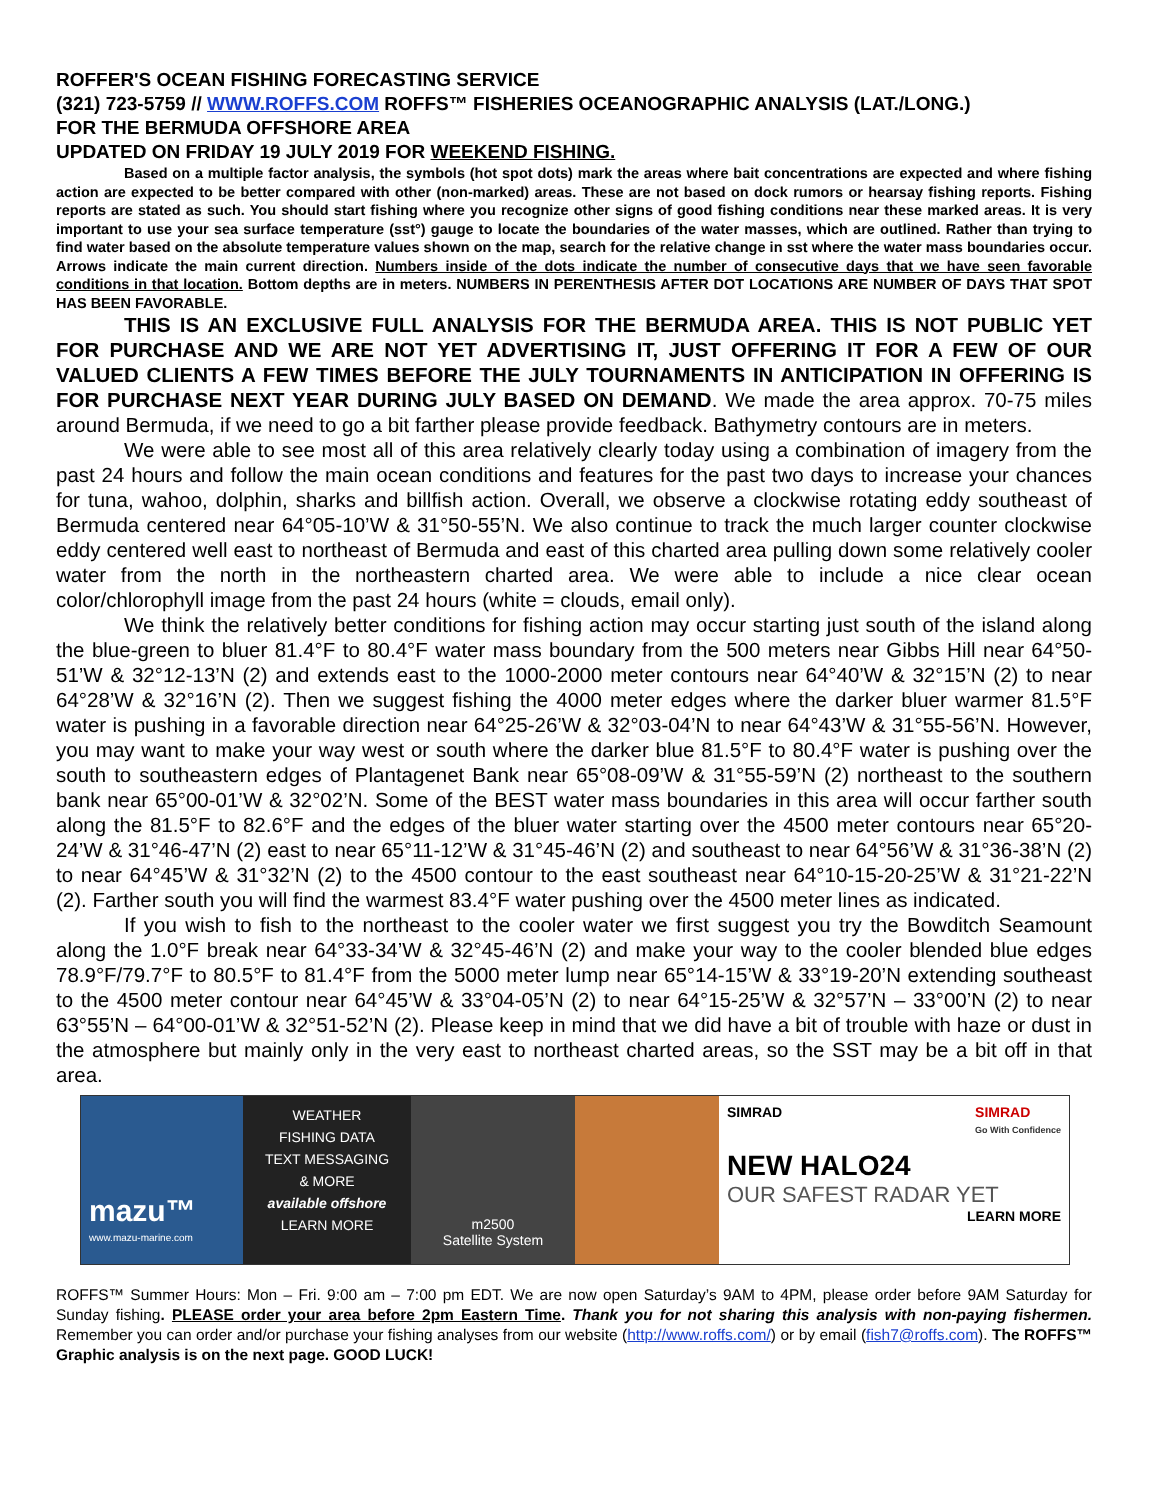ROFFER'S OCEAN FISHING FORECASTING SERVICE
(321) 723-5759 // WWW.ROFFS.COM ROFFS™ FISHERIES OCEANOGRAPHIC ANALYSIS (LAT./LONG.)
FOR THE BERMUDA OFFSHORE AREA
UPDATED ON FRIDAY 19 JULY 2019 FOR WEEKEND FISHING.
Based on a multiple factor analysis, the symbols (hot spot dots) mark the areas where bait concentrations are expected and where fishing action are expected to be better compared with other (non-marked) areas. These are not based on dock rumors or hearsay fishing reports. Fishing reports are stated as such. You should start fishing where you recognize other signs of good fishing conditions near these marked areas. It is very important to use your sea surface temperature (sst°) gauge to locate the boundaries of the water masses, which are outlined. Rather than trying to find water based on the absolute temperature values shown on the map, search for the relative change in sst where the water mass boundaries occur. Arrows indicate the main current direction. Numbers inside of the dots indicate the number of consecutive days that we have seen favorable conditions in that location. Bottom depths are in meters. NUMBERS IN PERENTHESIS AFTER DOT LOCATIONS ARE NUMBER OF DAYS THAT SPOT HAS BEEN FAVORABLE.
THIS IS AN EXCLUSIVE FULL ANALYSIS FOR THE BERMUDA AREA. THIS IS NOT PUBLIC YET FOR PURCHASE AND WE ARE NOT YET ADVERTISING IT, JUST OFFERING IT FOR A FEW OF OUR VALUED CLIENTS A FEW TIMES BEFORE THE JULY TOURNAMENTS IN ANTICIPATION IN OFFERING IS FOR PURCHASE NEXT YEAR DURING JULY BASED ON DEMAND. We made the area approx. 70-75 miles around Bermuda, if we need to go a bit farther please provide feedback. Bathymetry contours are in meters.
We were able to see most all of this area relatively clearly today using a combination of imagery from the past 24 hours and follow the main ocean conditions and features for the past two days to increase your chances for tuna, wahoo, dolphin, sharks and billfish action. Overall, we observe a clockwise rotating eddy southeast of Bermuda centered near 64°05-10’W & 31°50-55’N. We also continue to track the much larger counter clockwise eddy centered well east to northeast of Bermuda and east of this charted area pulling down some relatively cooler water from the north in the northeastern charted area. We were able to include a nice clear ocean color/chlorophyll image from the past 24 hours (white = clouds, email only).
We think the relatively better conditions for fishing action may occur starting just south of the island along the blue-green to bluer 81.4°F to 80.4°F water mass boundary from the 500 meters near Gibbs Hill near 64°50-51’W & 32°12-13’N (2) and extends east to the 1000-2000 meter contours near 64°40’W & 32°15’N (2) to near 64°28’W & 32°16’N (2). Then we suggest fishing the 4000 meter edges where the darker bluer warmer 81.5°F water is pushing in a favorable direction near 64°25-26’W & 32°03-04’N to near 64°43’W & 31°55-56’N. However, you may want to make your way west or south where the darker blue 81.5°F to 80.4°F water is pushing over the south to southeastern edges of Plantagenet Bank near 65°08-09’W & 31°55-59’N (2) northeast to the southern bank near 65°00-01’W & 32°02’N. Some of the BEST water mass boundaries in this area will occur farther south along the 81.5°F to 82.6°F and the edges of the bluer water starting over the 4500 meter contours near 65°20-24’W & 31°46-47’N (2) east to near 65°11-12’W & 31°45-46’N (2) and southeast to near 64°56’W & 31°36-38’N (2) to near 64°45’W & 31°32’N (2) to the 4500 contour to the east southeast near 64°10-15-20-25’W & 31°21-22’N (2). Farther south you will find the warmest 83.4°F water pushing over the 4500 meter lines as indicated.
If you wish to fish to the northeast to the cooler water we first suggest you try the Bowditch Seamount along the 1.0°F break near 64°33-34’W & 32°45-46’N (2) and make your way to the cooler blended blue edges 78.9°F/79.7°F to 80.5°F to 81.4°F from the 5000 meter lump near 65°14-15’W & 33°19-20’N extending southeast to the 4500 meter contour near 64°45’W & 33°04-05’N (2) to near 64°15-25’W & 32°57’N – 33°00’N (2) to near 63°55’N – 64°00-01’W & 32°51-52’N (2). Please keep in mind that we did have a bit of trouble with haze or dust in the atmosphere but mainly only in the very east to northeast charted areas, so the SST may be a bit off in that area.
mazu™
www.mazu-marine.com
WEATHER
FISHING DATA
TEXT MESSAGING
& MORE
available offshore
LEARN MORE
m2500
Satellite System
SIMRAD
Go With Confidence SIMRAD
NEW HALO24
OUR SAFEST RADAR YET
LEARN MORE
ROFFS™ Summer Hours: Mon – Fri. 9:00 am – 7:00 pm EDT. We are now open Saturday’s 9AM to 4PM, please order before 9AM Saturday for Sunday fishing. PLEASE order your area before 2pm Eastern Time. Thank you for not sharing this analysis with non-paying fishermen. Remember you can order and/or purchase your fishing analyses from our website (http://www.roffs.com/) or by email (fish7@roffs.com). The ROFFS™ Graphic analysis is on the next page. GOOD LUCK!